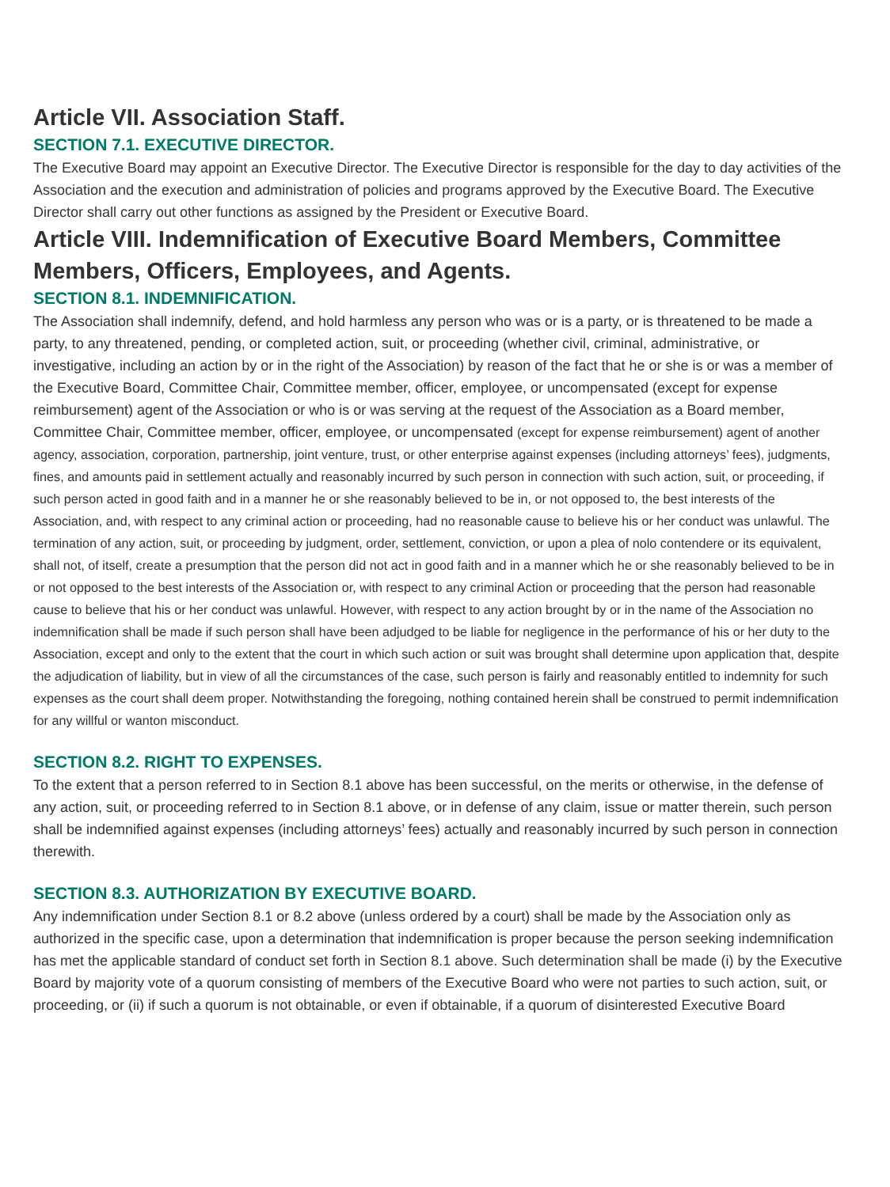Article VII. Association Staff.
SECTION 7.1. EXECUTIVE DIRECTOR.
The Executive Board may appoint an Executive Director. The Executive Director is responsible for the day to day activities of the Association and the execution and administration of policies and programs approved by the Executive Board. The Executive Director shall carry out other functions as assigned by the President or Executive Board.
Article VIII. Indemnification of Executive Board Members, Committee Members, Officers, Employees, and Agents.
SECTION 8.1. INDEMNIFICATION.
The Association shall indemnify, defend, and hold harmless any person who was or is a party, or is threatened to be made a party, to any threatened, pending, or completed action, suit, or proceeding (whether civil, criminal, administrative, or investigative, including an action by or in the right of the Association) by reason of the fact that he or she is or was a member of the Executive Board, Committee Chair, Committee member, officer, employee, or uncompensated (except for expense reimbursement) agent of the Association or who is or was serving at the request of the Association as a Board member, Committee Chair, Committee member, officer, employee, or uncompensated (except for expense reimbursement) agent of another agency, association, corporation, partnership, joint venture, trust, or other enterprise against expenses (including attorneys’ fees), judgments, fines, and amounts paid in settlement actually and reasonably incurred by such person in connection with such action, suit, or proceeding, if such person acted in good faith and in a manner he or she reasonably believed to be in, or not opposed to, the best interests of the Association, and, with respect to any criminal action or proceeding, had no reasonable cause to believe his or her conduct was unlawful. The termination of any action, suit, or proceeding by judgment, order, settlement, conviction, or upon a plea of nolo contendere or its equivalent, shall not, of itself, create a presumption that the person did not act in good faith and in a manner which he or she reasonably believed to be in or not opposed to the best interests of the Association or, with respect to any criminal Action or proceeding that the person had reasonable cause to believe that his or her conduct was unlawful. However, with respect to any action brought by or in the name of the Association no indemnification shall be made if such person shall have been adjudged to be liable for negligence in the performance of his or her duty to the Association, except and only to the extent that the court in which such action or suit was brought shall determine upon application that, despite the adjudication of liability, but in view of all the circumstances of the case, such person is fairly and reasonably entitled to indemnity for such expenses as the court shall deem proper. Notwithstanding the foregoing, nothing contained herein shall be construed to permit indemnification for any willful or wanton misconduct.
SECTION 8.2. RIGHT TO EXPENSES.
To the extent that a person referred to in Section 8.1 above has been successful, on the merits or otherwise, in the defense of any action, suit, or proceeding referred to in Section 8.1 above, or in defense of any claim, issue or matter therein, such person shall be indemnified against expenses (including attorneys’ fees) actually and reasonably incurred by such person in connection therewith.
SECTION 8.3. AUTHORIZATION BY EXECUTIVE BOARD.
Any indemnification under Section 8.1 or 8.2 above (unless ordered by a court) shall be made by the Association only as authorized in the specific case, upon a determination that indemnification is proper because the person seeking indemnification has met the applicable standard of conduct set forth in Section 8.1 above. Such determination shall be made (i) by the Executive Board by majority vote of a quorum consisting of members of the Executive Board who were not parties to such action, suit, or proceeding, or (ii) if such a quorum is not obtainable, or even if obtainable, if a quorum of disinterested Executive Board